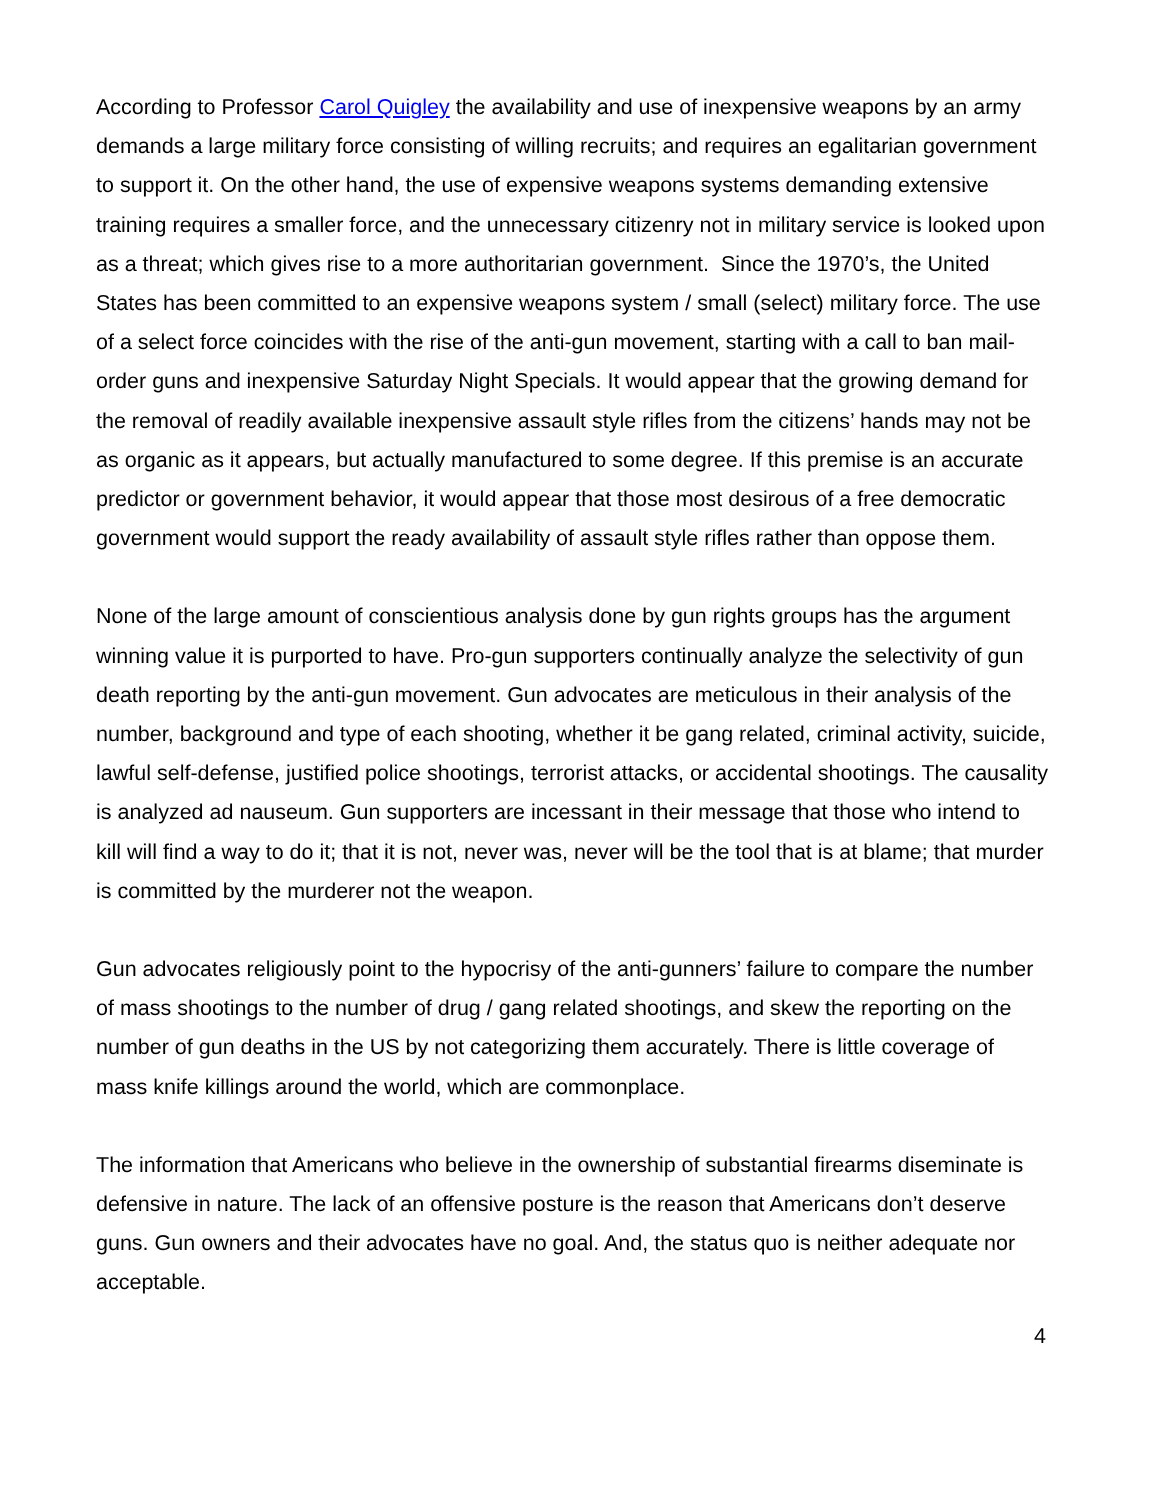According to Professor Carol Quigley the availability and use of inexpensive weapons by an army demands a large military force consisting of willing recruits; and requires an egalitarian government to support it. On the other hand, the use of expensive weapons systems demanding extensive training requires a smaller force, and the unnecessary citizenry not in military service is looked upon as a threat; which gives rise to a more authoritarian government. Since the 1970’s, the United States has been committed to an expensive weapons system / small (select) military force. The use of a select force coincides with the rise of the anti-gun movement, starting with a call to ban mail-order guns and inexpensive Saturday Night Specials. It would appear that the growing demand for the removal of readily available inexpensive assault style rifles from the citizens’ hands may not be as organic as it appears, but actually manufactured to some degree. If this premise is an accurate predictor or government behavior, it would appear that those most desirous of a free democratic government would support the ready availability of assault style rifles rather than oppose them.
None of the large amount of conscientious analysis done by gun rights groups has the argument winning value it is purported to have. Pro-gun supporters continually analyze the selectivity of gun death reporting by the anti-gun movement. Gun advocates are meticulous in their analysis of the number, background and type of each shooting, whether it be gang related, criminal activity, suicide, lawful self-defense, justified police shootings, terrorist attacks, or accidental shootings. The causality is analyzed ad nauseum. Gun supporters are incessant in their message that those who intend to kill will find a way to do it; that it is not, never was, never will be the tool that is at blame; that murder is committed by the murderer not the weapon.
Gun advocates religiously point to the hypocrisy of the anti-gunners’ failure to compare the number of mass shootings to the number of drug / gang related shootings, and skew the reporting on the number of gun deaths in the US by not categorizing them accurately. There is little coverage of mass knife killings around the world, which are commonplace.
The information that Americans who believe in the ownership of substantial firearms diseminate is defensive in nature. The lack of an offensive posture is the reason that Americans don’t deserve guns. Gun owners and their advocates have no goal. And, the status quo is neither adequate nor acceptable.
4